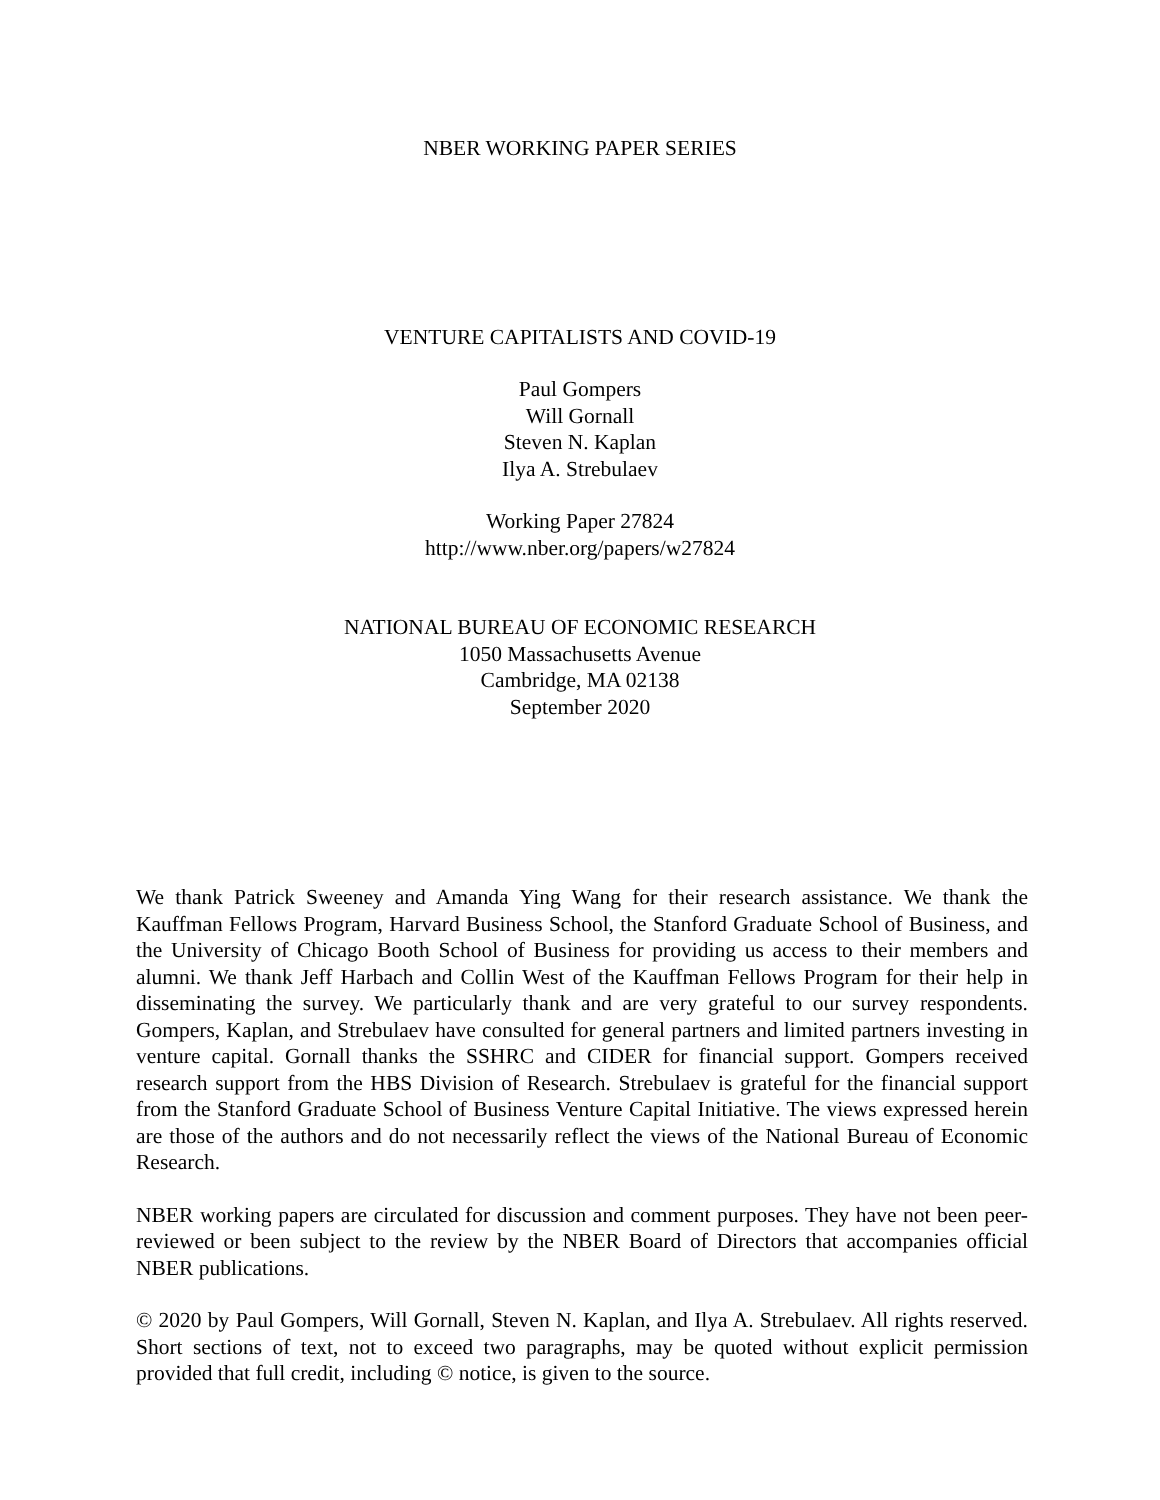NBER WORKING PAPER SERIES
VENTURE CAPITALISTS AND COVID-19
Paul Gompers
Will Gornall
Steven N. Kaplan
Ilya A. Strebulaev
Working Paper 27824
http://www.nber.org/papers/w27824
NATIONAL BUREAU OF ECONOMIC RESEARCH
1050 Massachusetts Avenue
Cambridge, MA 02138
September 2020
We thank Patrick Sweeney and Amanda Ying Wang for their research assistance. We thank the Kauffman Fellows Program, Harvard Business School, the Stanford Graduate School of Business, and the University of Chicago Booth School of Business for providing us access to their members and alumni. We thank Jeff Harbach and Collin West of the Kauffman Fellows Program for their help in disseminating the survey. We particularly thank and are very grateful to our survey respondents. Gompers, Kaplan, and Strebulaev have consulted for general partners and limited partners investing in venture capital. Gornall thanks the SSHRC and CIDER for financial support. Gompers received research support from the HBS Division of Research. Strebulaev is grateful for the financial support from the Stanford Graduate School of Business Venture Capital Initiative. The views expressed herein are those of the authors and do not necessarily reflect the views of the National Bureau of Economic Research.
NBER working papers are circulated for discussion and comment purposes. They have not been peer-reviewed or been subject to the review by the NBER Board of Directors that accompanies official NBER publications.
© 2020 by Paul Gompers, Will Gornall, Steven N. Kaplan, and Ilya A. Strebulaev. All rights reserved. Short sections of text, not to exceed two paragraphs, may be quoted without explicit permission provided that full credit, including © notice, is given to the source.